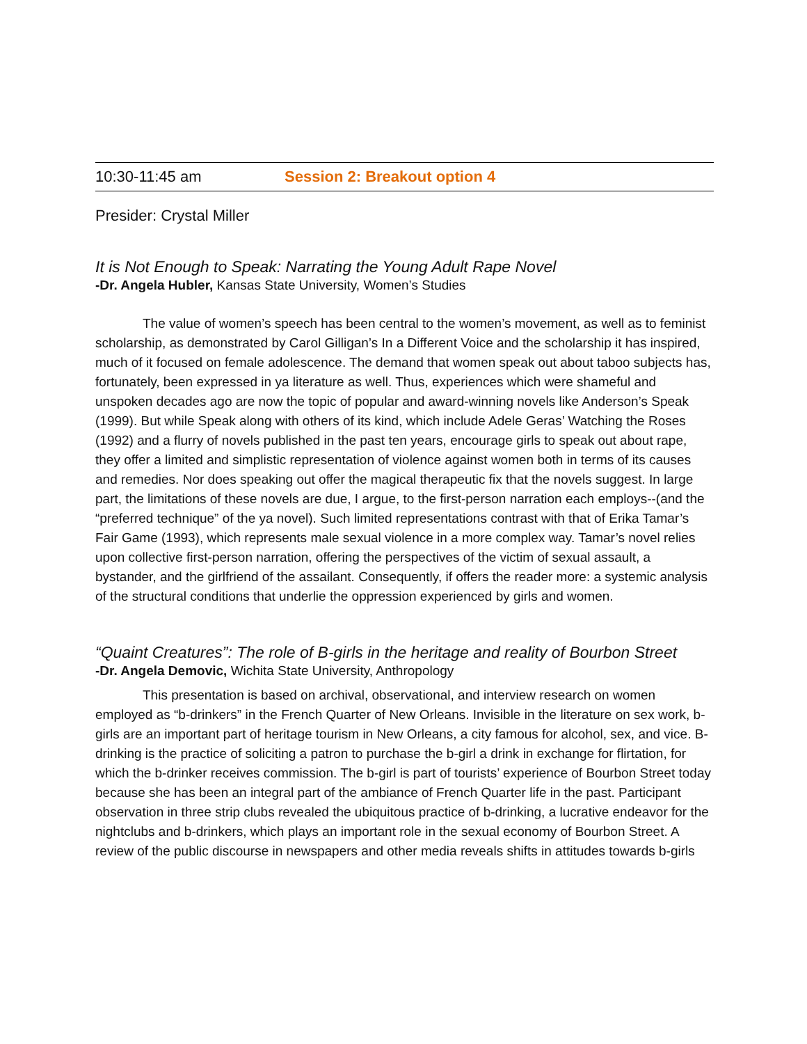10:30-11:45 am Session 2: Breakout option 4
Presider: Crystal Miller
It is Not Enough to Speak: Narrating the Young Adult Rape Novel
-Dr. Angela Hubler, Kansas State University, Women’s Studies
The value of women’s speech has been central to the women’s movement, as well as to feminist scholarship, as demonstrated by Carol Gilligan’s In a Different Voice and the scholarship it has inspired, much of it focused on female adolescence. The demand that women speak out about taboo subjects has, fortunately, been expressed in ya literature as well. Thus, experiences which were shameful and unspoken decades ago are now the topic of popular and award-winning novels like Anderson’s Speak (1999). But while Speak along with others of its kind, which include Adele Geras’ Watching the Roses (1992) and a flurry of novels published in the past ten years, encourage girls to speak out about rape, they offer a limited and simplistic representation of violence against women both in terms of its causes and remedies. Nor does speaking out offer the magical therapeutic fix that the novels suggest. In large part, the limitations of these novels are due, I argue, to the first-person narration each employs--(and the “preferred technique” of the ya novel). Such limited representations contrast with that of Erika Tamar’s Fair Game (1993), which represents male sexual violence in a more complex way. Tamar’s novel relies upon collective first-person narration, offering the perspectives of the victim of sexual assault, a bystander, and the girlfriend of the assailant. Consequently, if offers the reader more: a systemic analysis of the structural conditions that underlie the oppression experienced by girls and women.
“Quaint Creatures”: The role of B-girls in the heritage and reality of Bourbon Street
-Dr. Angela Demovic, Wichita State University, Anthropology
This presentation is based on archival, observational, and interview research on women employed as “b-drinkers” in the French Quarter of New Orleans. Invisible in the literature on sex work, b-girls are an important part of heritage tourism in New Orleans, a city famous for alcohol, sex, and vice. B-drinking is the practice of soliciting a patron to purchase the b-girl a drink in exchange for flirtation, for which the b-drinker receives commission. The b-girl is part of tourists’ experience of Bourbon Street today because she has been an integral part of the ambiance of French Quarter life in the past. Participant observation in three strip clubs revealed the ubiquitous practice of b-drinking, a lucrative endeavor for the nightclubs and b-drinkers, which plays an important role in the sexual economy of Bourbon Street. A review of the public discourse in newspapers and other media reveals shifts in attitudes towards b-girls